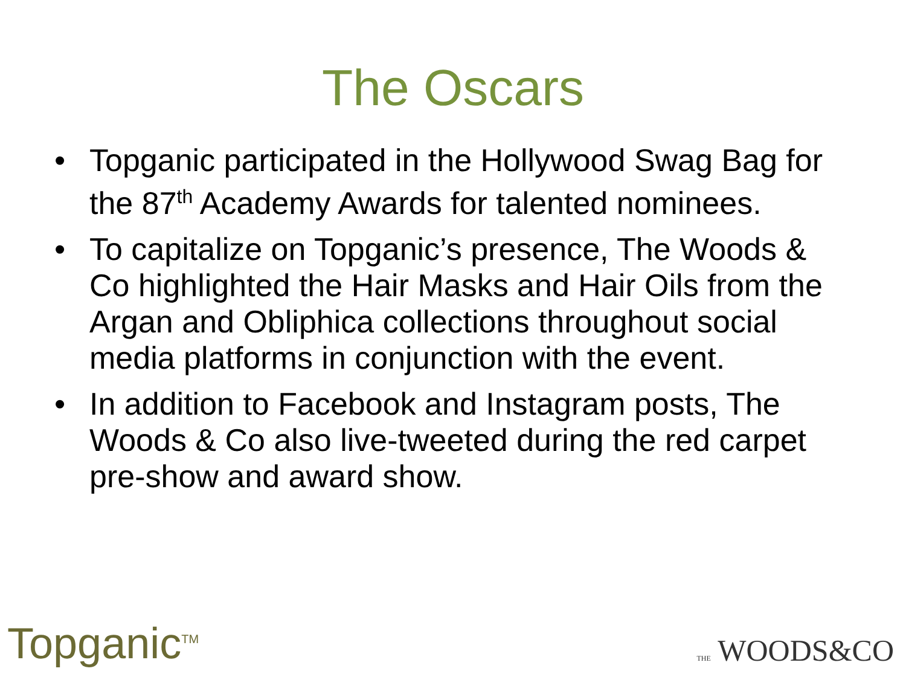The Oscars
• Topganic participated in the Hollywood Swag Bag for the 87<sup>th</sup> Academy Awards for talented nominees.
• To capitalize on Topganic’s presence, The Woods & Co highlighted the Hair Masks and Hair Oils from the Argan and Obliphica collections throughout social media platforms in conjunction with the event.
• In addition to Facebook and Instagram posts, The Woods & Co also live-tweeted during the red carpet pre-show and award show.
Topganic<sup>TM</sup>
THE WOODS&CO